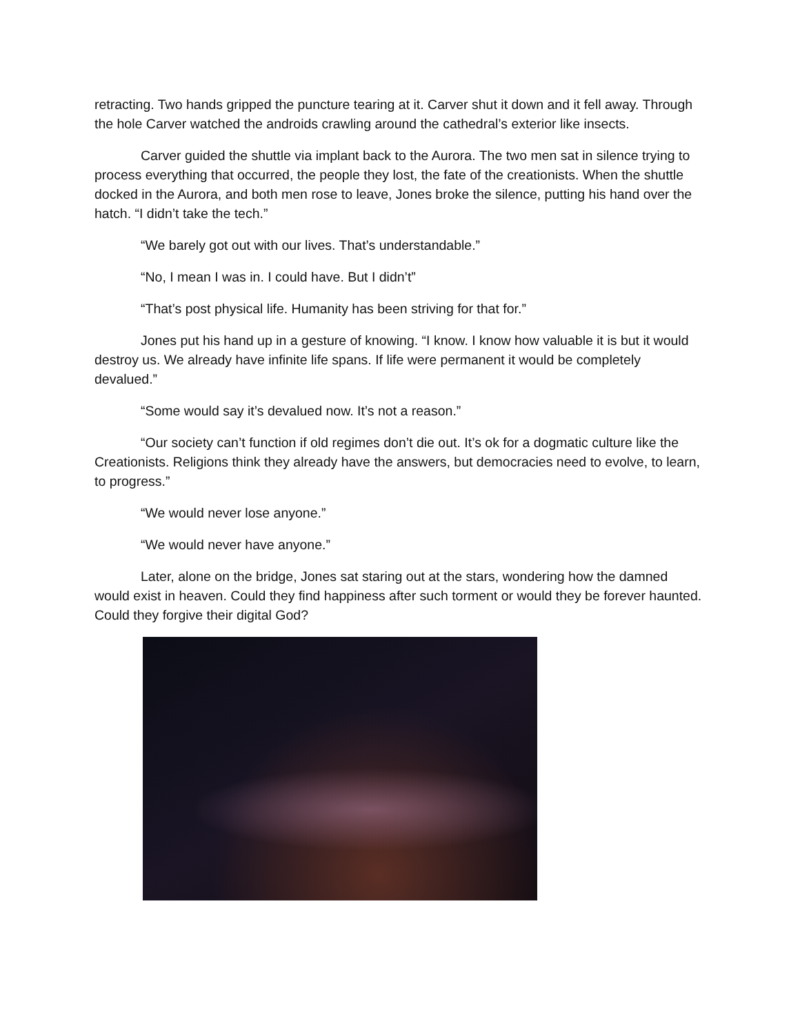retracting. Two hands gripped the puncture tearing at it. Carver shut it down and it fell away. Through the hole Carver watched the androids crawling around the cathedral’s exterior like insects.
Carver guided the shuttle via implant back to the Aurora. The two men sat in silence trying to process everything that occurred, the people they lost, the fate of the creationists. When the shuttle docked in the Aurora, and both men rose to leave, Jones broke the silence, putting his hand over the hatch. “I didn’t take the tech.”
“We barely got out with our lives. That’s understandable.”
“No, I mean I was in. I could have. But I didn’t”
“That’s post physical life. Humanity has been striving for that for.”
Jones put his hand up in a gesture of knowing. “I know. I know how valuable it is but it would destroy us. We already have infinite life spans. If life were permanent it would be completely devalued.”
“Some would say it’s devalued now. It’s not a reason.”
“Our society can’t function if old regimes don’t die out. It’s ok for a dogmatic culture like the Creationists. Religions think they already have the answers, but democracies need to evolve, to learn, to progress.”
“We would never lose anyone.”
“We would never have anyone.”
Later, alone on the bridge, Jones sat staring out at the stars, wondering how the damned would exist in heaven. Could they find happiness after such torment or would they be forever haunted. Could they forgive their digital God?